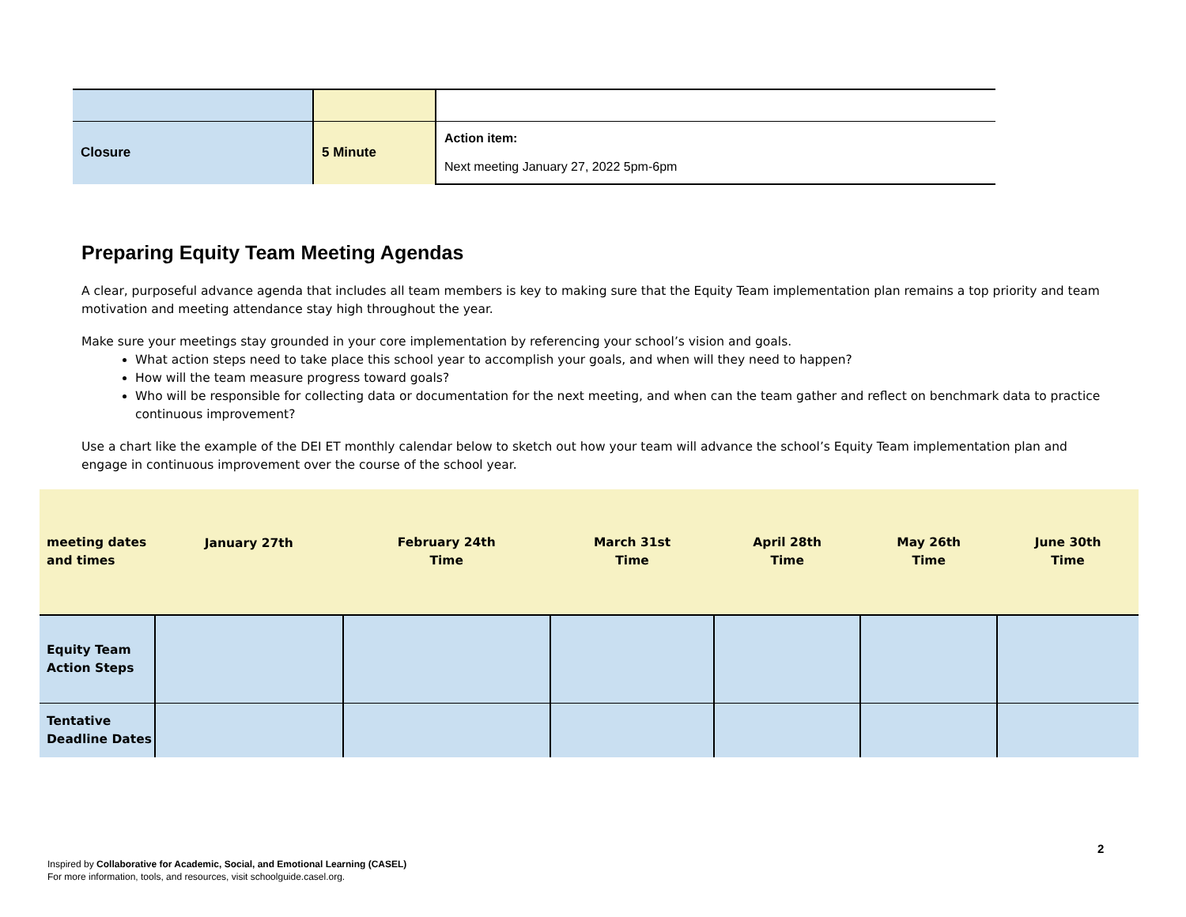| Closure | 5 Minute | Action item: Next meeting January 27, 2022 5pm-6pm |
Preparing Equity Team Meeting Agendas
A clear, purposeful advance agenda that includes all team members is key to making sure that the Equity Team implementation plan remains a top priority and team motivation and meeting attendance stay high throughout the year.
Make sure your meetings stay grounded in your core implementation by referencing your school’s vision and goals.
What action steps need to take place this school year to accomplish your goals, and when will they need to happen?
How will the team measure progress toward goals?
Who will be responsible for collecting data or documentation for the next meeting, and when can the team gather and reflect on benchmark data to practice continuous improvement?
Use a chart like the example of the DEI ET monthly calendar below to sketch out how your team will advance the school’s Equity Team implementation plan and engage in continuous improvement over the course of the school year.
| meeting dates and times | January 27th | February 24th Time | March 31st Time | April 28th Time | May 26th Time | June 30th Time |
| --- | --- | --- | --- | --- | --- | --- |
| Equity Team Action Steps | | | | | | |
| Tentative Deadline Dates | | | | | | |
2
Inspired by Collaborative for Academic, Social, and Emotional Learning (CASEL)
For more information, tools, and resources, visit schoolguide.casel.org.